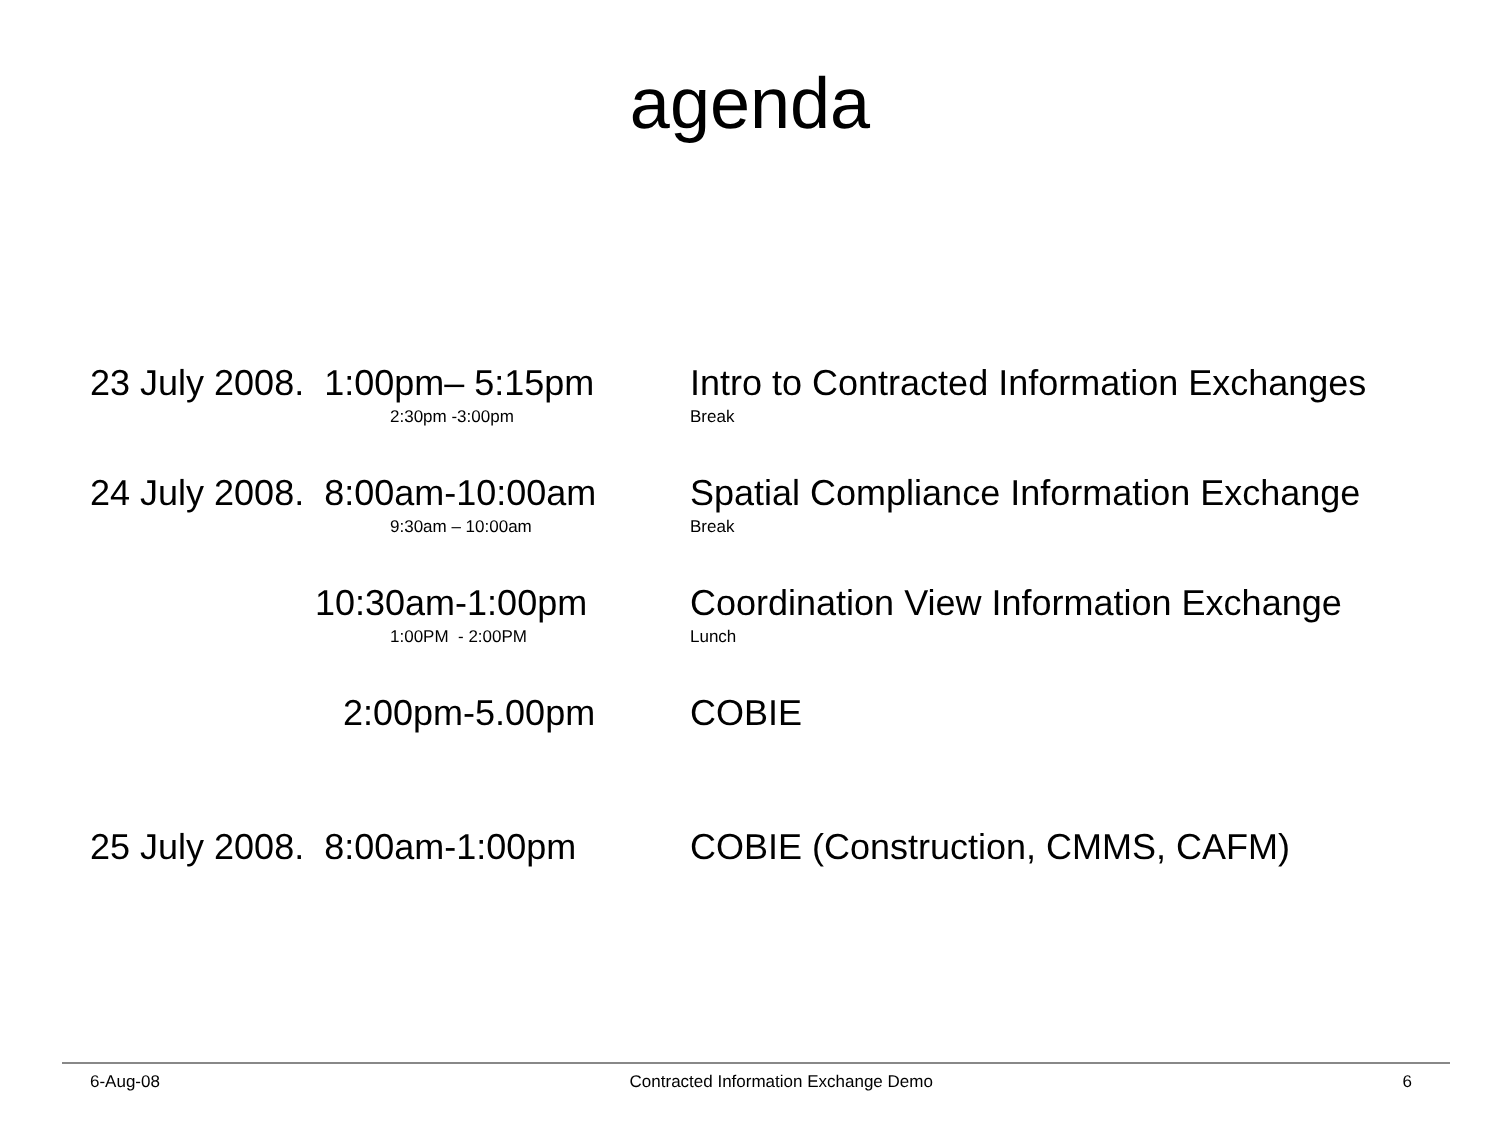agenda
23 July 2008. 1:00pm– 5:15pm
Intro to Contracted Information Exchanges
2:30pm -3:00pm Break
24 July 2008. 8:00am-10:00am
Spatial Compliance Information Exchange
9:30am – 10:00am Break
10:30am-1:00pm Coordination View Information Exchange
1:00PM - 2:00PM Lunch
2:00pm-5.00pm COBIE
25 July 2008. 8:00am-1:00pm
COBIE (Construction, CMMS, CAFM)
6-Aug-08 Contracted Information Exchange Demo 6